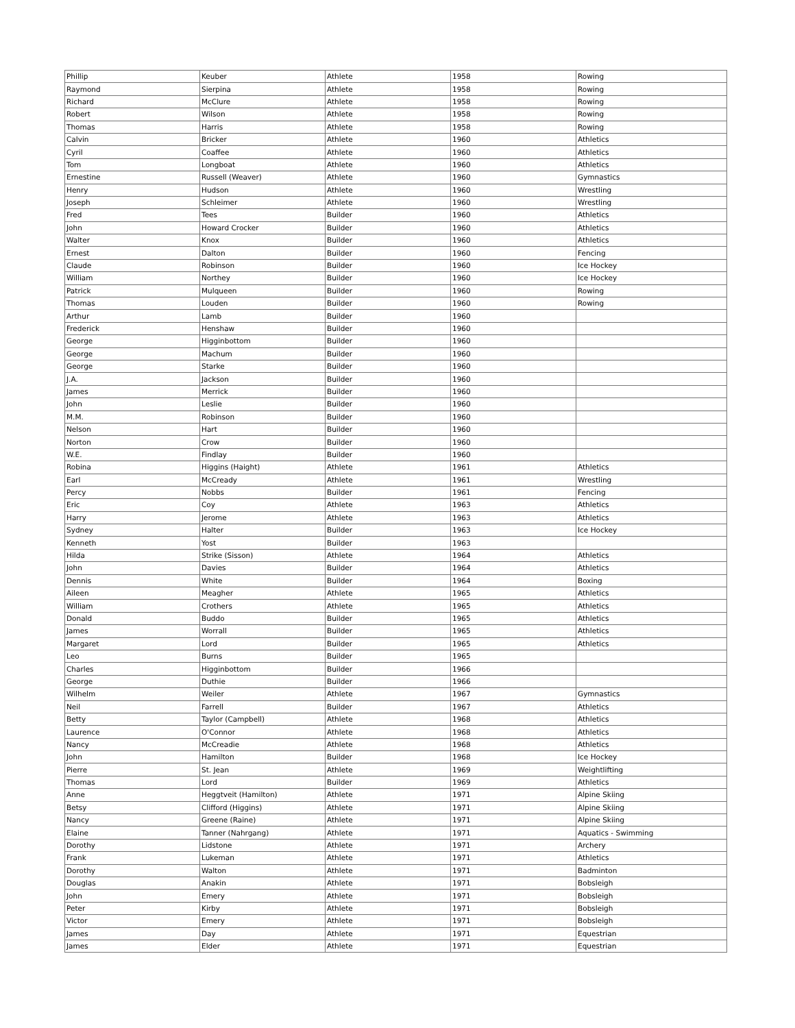| Phillip | Keuber | Athlete | 1958 | Rowing |
| Raymond | Sierpina | Athlete | 1958 | Rowing |
| Richard | McClure | Athlete | 1958 | Rowing |
| Robert | Wilson | Athlete | 1958 | Rowing |
| Thomas | Harris | Athlete | 1958 | Rowing |
| Calvin | Bricker | Athlete | 1960 | Athletics |
| Cyril | Coaffee | Athlete | 1960 | Athletics |
| Tom | Longboat | Athlete | 1960 | Athletics |
| Ernestine | Russell (Weaver) | Athlete | 1960 | Gymnastics |
| Henry | Hudson | Athlete | 1960 | Wrestling |
| Joseph | Schleimer | Athlete | 1960 | Wrestling |
| Fred | Tees | Builder | 1960 | Athletics |
| John | Howard Crocker | Builder | 1960 | Athletics |
| Walter | Knox | Builder | 1960 | Athletics |
| Ernest | Dalton | Builder | 1960 | Fencing |
| Claude | Robinson | Builder | 1960 | Ice Hockey |
| William | Northey | Builder | 1960 | Ice Hockey |
| Patrick | Mulqueen | Builder | 1960 | Rowing |
| Thomas | Louden | Builder | 1960 | Rowing |
| Arthur | Lamb | Builder | 1960 | |
| Frederick | Henshaw | Builder | 1960 | |
| George | Higginbottom | Builder | 1960 | |
| George | Machum | Builder | 1960 | |
| George | Starke | Builder | 1960 | |
| J.A. | Jackson | Builder | 1960 | |
| James | Merrick | Builder | 1960 | |
| John | Leslie | Builder | 1960 | |
| M.M. | Robinson | Builder | 1960 | |
| Nelson | Hart | Builder | 1960 | |
| Norton | Crow | Builder | 1960 | |
| W.E. | Findlay | Builder | 1960 | |
| Robina | Higgins (Haight) | Athlete | 1961 | Athletics |
| Earl | McCready | Athlete | 1961 | Wrestling |
| Percy | Nobbs | Builder | 1961 | Fencing |
| Eric | Coy | Athlete | 1963 | Athletics |
| Harry | Jerome | Athlete | 1963 | Athletics |
| Sydney | Halter | Builder | 1963 | Ice Hockey |
| Kenneth | Yost | Builder | 1963 | |
| Hilda | Strike (Sisson) | Athlete | 1964 | Athletics |
| John | Davies | Builder | 1964 | Athletics |
| Dennis | White | Builder | 1964 | Boxing |
| Aileen | Meagher | Athlete | 1965 | Athletics |
| William | Crothers | Athlete | 1965 | Athletics |
| Donald | Buddo | Builder | 1965 | Athletics |
| James | Worrall | Builder | 1965 | Athletics |
| Margaret | Lord | Builder | 1965 | Athletics |
| Leo | Burns | Builder | 1965 | |
| Charles | Higginbottom | Builder | 1966 | |
| George | Duthie | Builder | 1966 | |
| Wilhelm | Weiler | Athlete | 1967 | Gymnastics |
| Neil | Farrell | Builder | 1967 | Athletics |
| Betty | Taylor (Campbell) | Athlete | 1968 | Athletics |
| Laurence | O'Connor | Athlete | 1968 | Athletics |
| Nancy | McCreadie | Athlete | 1968 | Athletics |
| John | Hamilton | Builder | 1968 | Ice Hockey |
| Pierre | St. Jean | Athlete | 1969 | Weightlifting |
| Thomas | Lord | Builder | 1969 | Athletics |
| Anne | Heggtveit (Hamilton) | Athlete | 1971 | Alpine Skiing |
| Betsy | Clifford (Higgins) | Athlete | 1971 | Alpine Skiing |
| Nancy | Greene (Raine) | Athlete | 1971 | Alpine Skiing |
| Elaine | Tanner (Nahrgang) | Athlete | 1971 | Aquatics - Swimming |
| Dorothy | Lidstone | Athlete | 1971 | Archery |
| Frank | Lukeman | Athlete | 1971 | Athletics |
| Dorothy | Walton | Athlete | 1971 | Badminton |
| Douglas | Anakin | Athlete | 1971 | Bobsleigh |
| John | Emery | Athlete | 1971 | Bobsleigh |
| Peter | Kirby | Athlete | 1971 | Bobsleigh |
| Victor | Emery | Athlete | 1971 | Bobsleigh |
| James | Day | Athlete | 1971 | Equestrian |
| James | Elder | Athlete | 1971 | Equestrian |